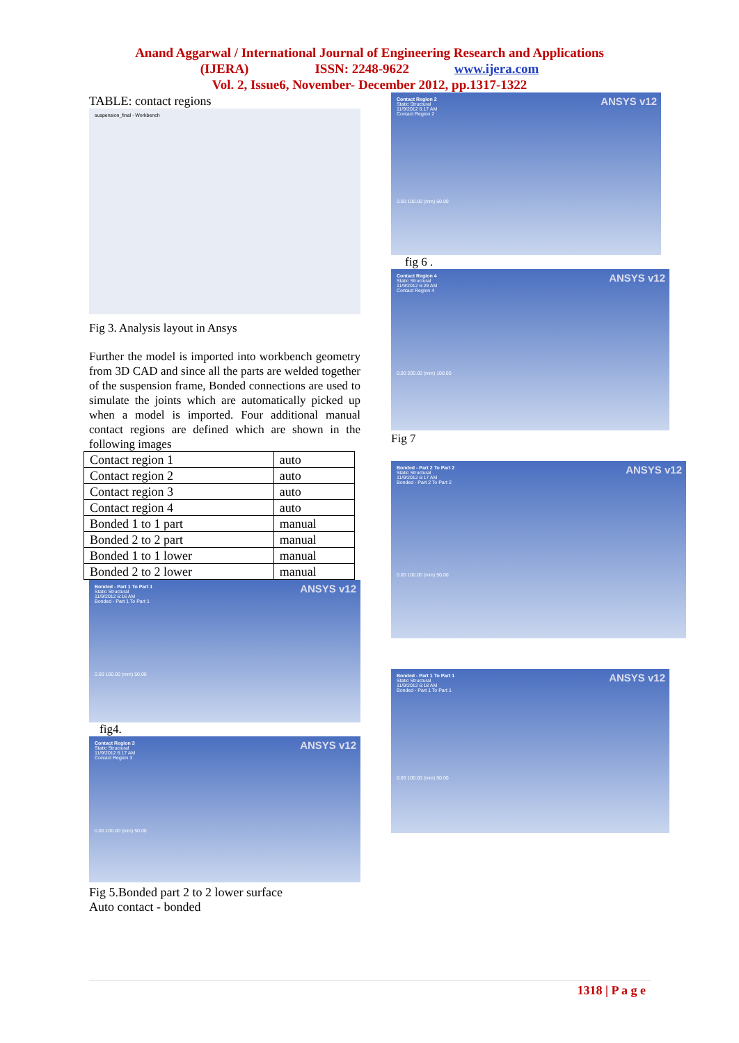Anand Aggarwal / International Journal of Engineering Research and Applications
(IJERA) ISSN: 2248-9622 www.ijera.com
Vol. 2, Issue6, November- December 2012, pp.1317-1322
TABLE: contact regions
suspension_final - Workbench
Fig 3. Analysis layout in Ansys
Further the model is imported into workbench geometry from 3D CAD and since all the parts are welded together of the suspension frame, Bonded connections are used to simulate the joints which are automatically picked up when a model is imported. Four additional manual contact regions are defined which are shown in the following images
| Contact region 1 | auto |
| Contact region 2 | auto |
| Contact region 3 | auto |
| Contact region 4 | auto |
| Bonded 1 to 1 part | manual |
| Bonded 2 to 2 part | manual |
| Bonded 1 to 1 lower | manual |
| Bonded 2 to 2 lower | manual |
Bonded - Part 1 To Part 1
Static Structural
11/9/2012 6:16 AM
Bonded - Part 1 To Part 1
ANSYS v12
0.00 100.00 (mm) 50.00
fig4.
Contact Region 3
Static Structural
11/9/2012 6:17 AM
Contact Region 3
ANSYS v12
0.00 100.00 (mm) 50.00
Fig 5.Bonded part 2 to 2 lower surface
Auto contact - bonded
Contact Region 2
Static Structural
11/9/2012 6:17 AM
Contact Region 2
ANSYS v12
0.00 100.00 (mm) 50.00
fig 6 .
Contact Region 4
Static Structural
11/9/2012 6:29 AM
Contact Region 4
ANSYS v12
0.00 200.00 (mm) 100.00
Fig 7
Bonded - Part 2 To Part 2
Static Structural
11/9/2012 6:17 AM
Bonded - Part 2 To Part 2
ANSYS v12
0.00 100.00 (mm) 50.00
Bonded - Part 1 To Part 1
Static Structural
11/9/2012 6:18 AM
Bonded - Part 1 To Part 1
ANSYS v12
0.00 100.00 (mm) 50.00
1318 | P a g e